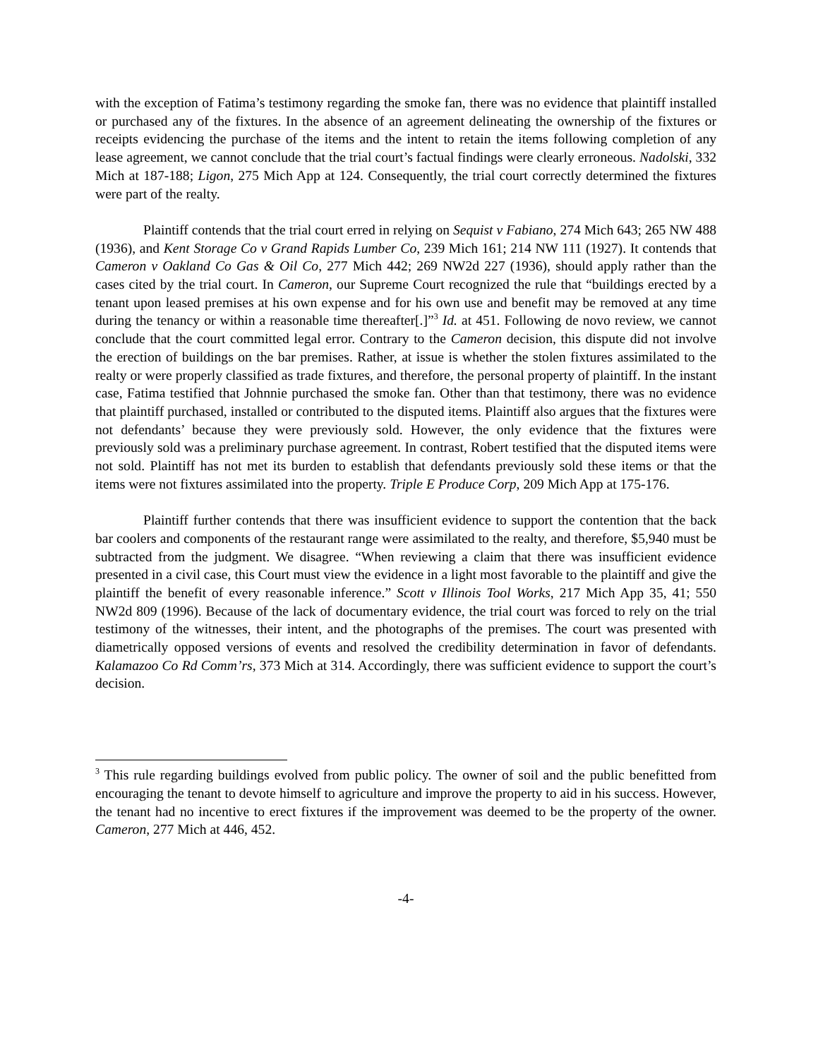with the exception of Fatima’s testimony regarding the smoke fan, there was no evidence that plaintiff installed or purchased any of the fixtures. In the absence of an agreement delineating the ownership of the fixtures or receipts evidencing the purchase of the items and the intent to retain the items following completion of any lease agreement, we cannot conclude that the trial court’s factual findings were clearly erroneous. Nadolski, 332 Mich at 187-188; Ligon, 275 Mich App at 124. Consequently, the trial court correctly determined the fixtures were part of the realty.
Plaintiff contends that the trial court erred in relying on Sequist v Fabiano, 274 Mich 643; 265 NW 488 (1936), and Kent Storage Co v Grand Rapids Lumber Co, 239 Mich 161; 214 NW 111 (1927). It contends that Cameron v Oakland Co Gas & Oil Co, 277 Mich 442; 269 NW2d 227 (1936), should apply rather than the cases cited by the trial court. In Cameron, our Supreme Court recognized the rule that “buildings erected by a tenant upon leased premises at his own expense and for his own use and benefit may be removed at any time during the tenancy or within a reasonable time thereafter[.]”<sup>3</sup> Id. at 451. Following de novo review, we cannot conclude that the court committed legal error. Contrary to the Cameron decision, this dispute did not involve the erection of buildings on the bar premises. Rather, at issue is whether the stolen fixtures assimilated to the realty or were properly classified as trade fixtures, and therefore, the personal property of plaintiff. In the instant case, Fatima testified that Johnnie purchased the smoke fan. Other than that testimony, there was no evidence that plaintiff purchased, installed or contributed to the disputed items. Plaintiff also argues that the fixtures were not defendants’ because they were previously sold. However, the only evidence that the fixtures were previously sold was a preliminary purchase agreement. In contrast, Robert testified that the disputed items were not sold. Plaintiff has not met its burden to establish that defendants previously sold these items or that the items were not fixtures assimilated into the property. Triple E Produce Corp, 209 Mich App at 175-176.
Plaintiff further contends that there was insufficient evidence to support the contention that the back bar coolers and components of the restaurant range were assimilated to the realty, and therefore, $5,940 must be subtracted from the judgment. We disagree. “When reviewing a claim that there was insufficient evidence presented in a civil case, this Court must view the evidence in a light most favorable to the plaintiff and give the plaintiff the benefit of every reasonable inference.” Scott v Illinois Tool Works, 217 Mich App 35, 41; 550 NW2d 809 (1996). Because of the lack of documentary evidence, the trial court was forced to rely on the trial testimony of the witnesses, their intent, and the photographs of the premises. The court was presented with diametrically opposed versions of events and resolved the credibility determination in favor of defendants. Kalamazoo Co Rd Comm’rs, 373 Mich at 314. Accordingly, there was sufficient evidence to support the court’s decision.
<sup>3</sup> This rule regarding buildings evolved from public policy. The owner of soil and the public benefitted from encouraging the tenant to devote himself to agriculture and improve the property to aid in his success. However, the tenant had no incentive to erect fixtures if the improvement was deemed to be the property of the owner. Cameron, 277 Mich at 446, 452.
-4-